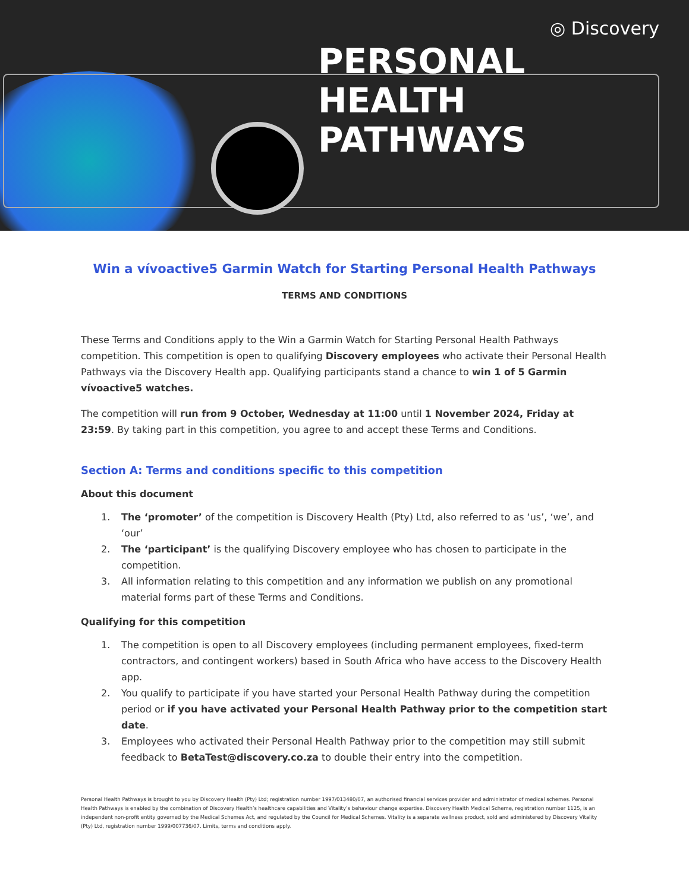◎ Discovery
PERSONAL
HEALTH
PATHWAYS
Win a vívoactive5 Garmin Watch for Starting Personal Health Pathways
TERMS AND CONDITIONS
These Terms and Conditions apply to the Win a Garmin Watch for Starting Personal Health Pathways competition. This competition is open to qualifying Discovery employees who activate their Personal Health Pathways via the Discovery Health app. Qualifying participants stand a chance to win 1 of 5 Garmin vívoactive5 watches.
The competition will run from 9 October, Wednesday at 11:00 until 1 November 2024, Friday at 23:59. By taking part in this competition, you agree to and accept these Terms and Conditions.
Section A: Terms and conditions specific to this competition
About this document
1. The ‘promoter’ of the competition is Discovery Health (Pty) Ltd, also referred to as ‘us’, ‘we’, and ‘our’
2. The ‘participant’ is the qualifying Discovery employee who has chosen to participate in the competition.
3. All information relating to this competition and any information we publish on any promotional material forms part of these Terms and Conditions.
Qualifying for this competition
1. The competition is open to all Discovery employees (including permanent employees, fixed-term contractors, and contingent workers) based in South Africa who have access to the Discovery Health app.
2. You qualify to participate if you have started your Personal Health Pathway during the competition period or if you have activated your Personal Health Pathway prior to the competition start date.
3. Employees who activated their Personal Health Pathway prior to the competition may still submit feedback to BetaTest@discovery.co.za to double their entry into the competition.
Personal Health Pathways is brought to you by Discovery Health (Pty) Ltd; registration number 1997/013480/07, an authorised financial services provider and administrator of medical schemes. Personal Health Pathways is enabled by the combination of Discovery Health’s healthcare capabilities and Vitality’s behaviour change expertise. Discovery Health Medical Scheme, registration number 1125, is an independent non-profit entity governed by the Medical Schemes Act, and regulated by the Council for Medical Schemes. Vitality is a separate wellness product, sold and administered by Discovery Vitality (Pty) Ltd, registration number 1999/007736/07. Limits, terms and conditions apply.